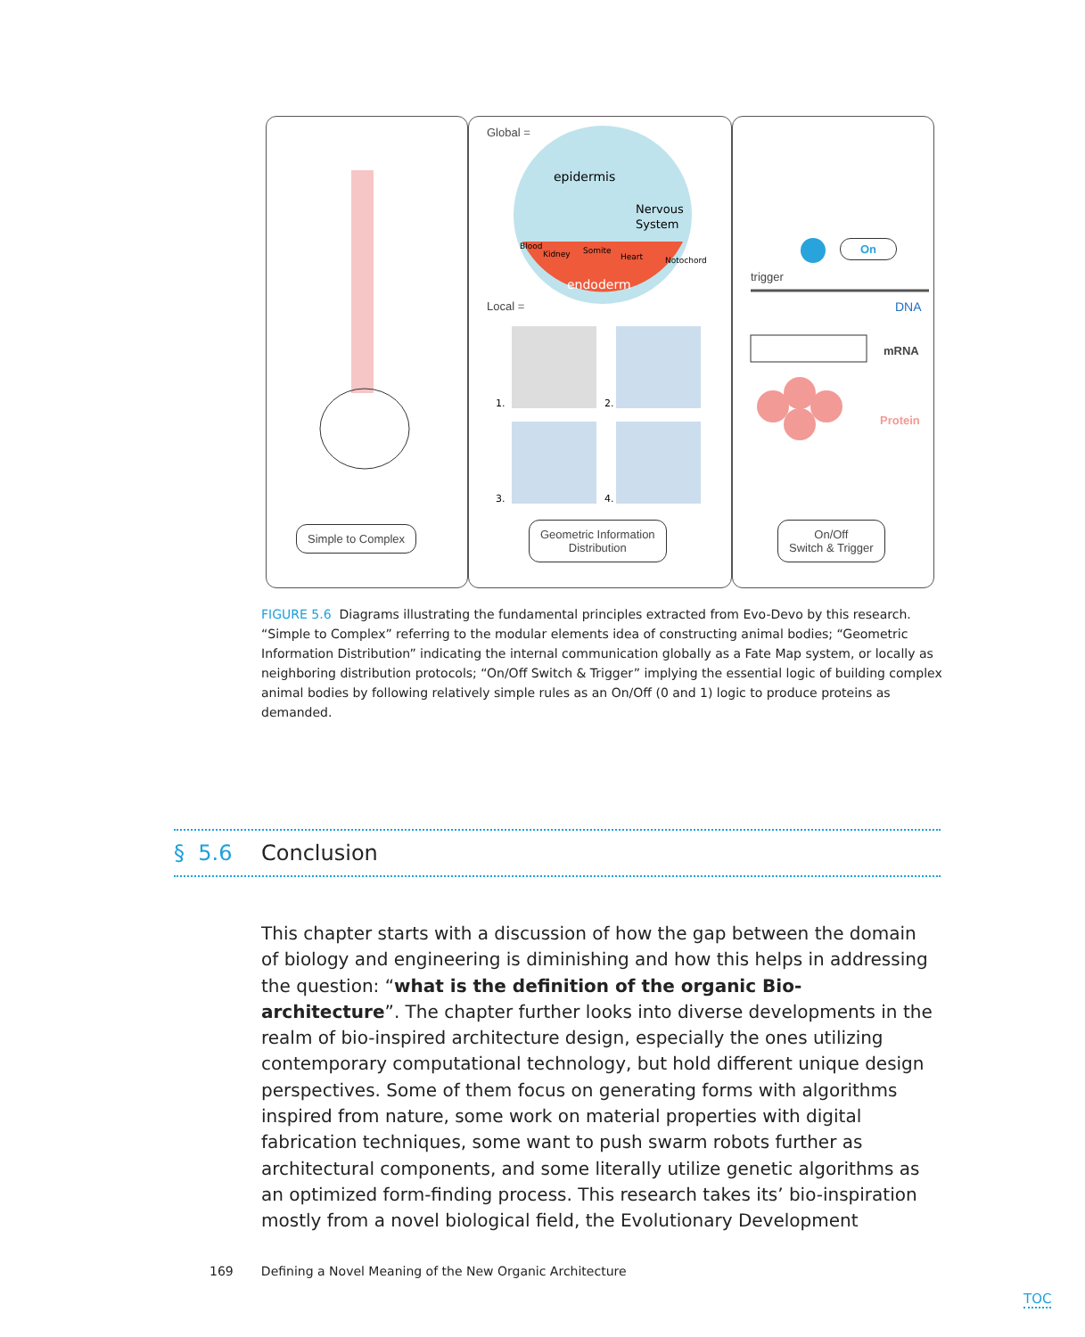Simple to Complex
Global =
epidermis
Nervous
System
endoderm
Somite
Heart
Blood
Kidney
Notochord
1.
2.
3.
4.
Local =
Geometric Information
Distribution
trigger
On
DNA
mRNA
Protein
On/Off
Switch & Trigger
FIGURE 5.6 Diagrams illustrating the fundamental principles extracted from Evo-Devo by this research. “Simple to Complex” referring to the modular elements idea of constructing animal bodies; “Geometric Information Distribution” indicating the internal communication globally as a Fate Map system, or locally as neighboring distribution protocols; “On/Off Switch & Trigger” implying the essential logic of building complex animal bodies by following relatively simple rules as an On/Off (0 and 1) logic to produce proteins as demanded.
§ 5.6 Conclusion
This chapter starts with a discussion of how the gap between the domain of biology and engineering is diminishing and how this helps in addressing the question: “what is the definition of the organic Bio-architecture”. The chapter further looks into diverse developments in the realm of bio-inspired architecture design, especially the ones utilizing contemporary computational technology, but hold different unique design perspectives. Some of them focus on generating forms with algorithms inspired from nature, some work on material properties with digital fabrication techniques, some want to push swarm robots further as architectural components, and some literally utilize genetic algorithms as an optimized form-finding process. This research takes its’ bio-inspiration mostly from a novel biological field, the Evolutionary Development
169 Defining a Novel Meaning of the New Organic Architecture
TOC